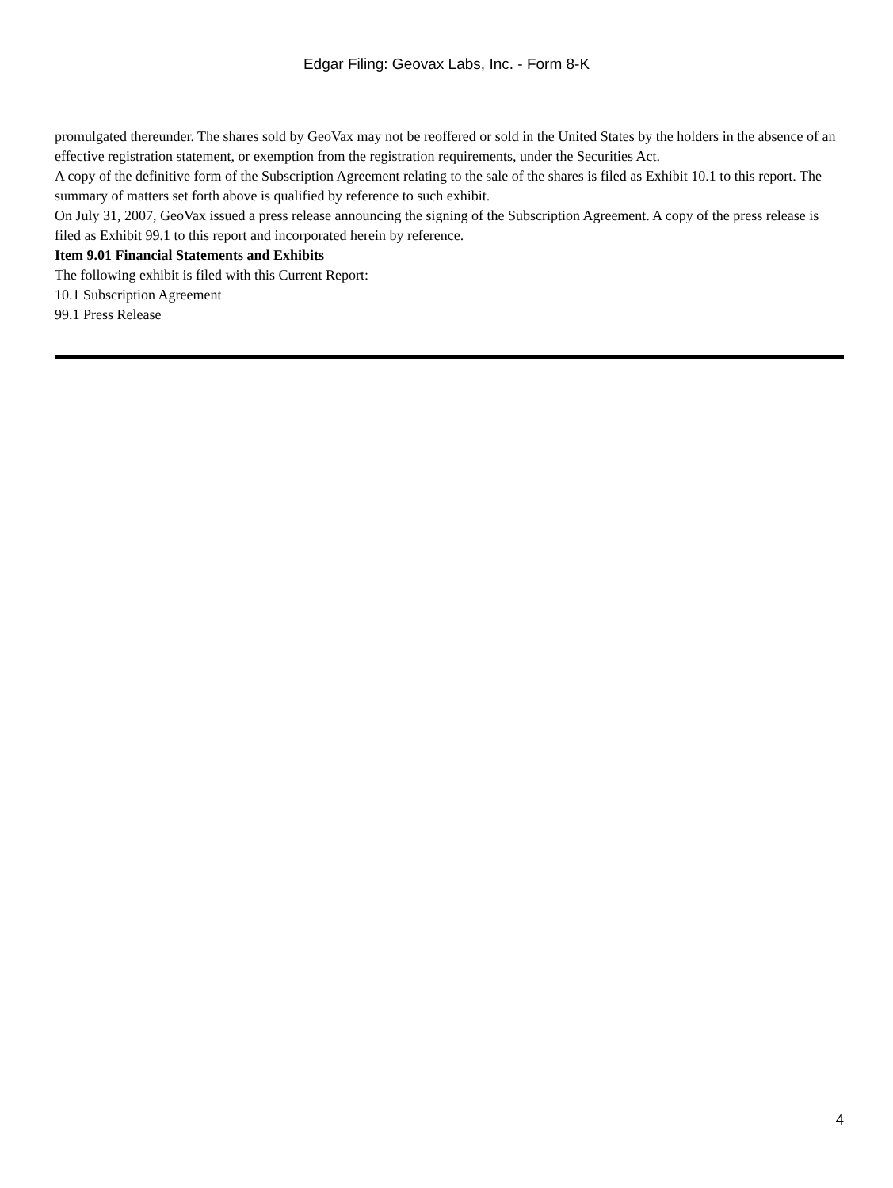Edgar Filing: Geovax Labs, Inc. - Form 8-K
promulgated thereunder. The shares sold by GeoVax may not be reoffered or sold in the United States by the holders in the absence of an effective registration statement, or exemption from the registration requirements, under the Securities Act.
A copy of the definitive form of the Subscription Agreement relating to the sale of the shares is filed as Exhibit 10.1 to this report. The summary of matters set forth above is qualified by reference to such exhibit.
On July 31, 2007, GeoVax issued a press release announcing the signing of the Subscription Agreement. A copy of the press release is filed as Exhibit 99.1 to this report and incorporated herein by reference.
Item 9.01 Financial Statements and Exhibits
The following exhibit is filed with this Current Report:
10.1 Subscription Agreement
99.1 Press Release
4